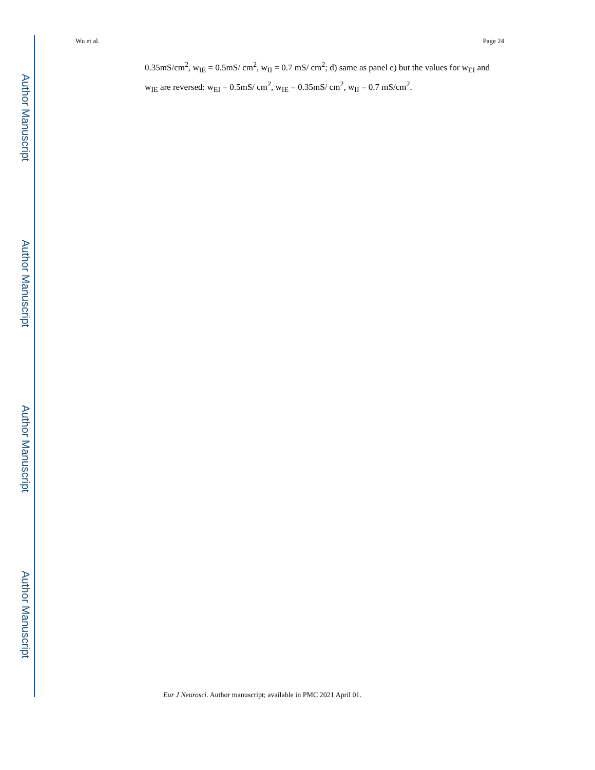Author Manuscript
Author Manuscript
Author Manuscript
Author Manuscript
Wu et al. Page 24
0.35mS/cm<sup>2</sup>, w<sub>IE</sub> = 0.5mS/ cm<sup>2</sup>, w<sub>II</sub> = 0.7 mS/ cm<sup>2</sup>; d) same as panel e) but the values for w<sub>EI</sub> and w<sub>IE</sub> are reversed: w<sub>EI</sub> = 0.5mS/ cm<sup>2</sup>, w<sub>IE</sub> = 0.35mS/ cm<sup>2</sup>, w<sub>II</sub> = 0.7 mS/cm<sup>2</sup>.
Eur J Neurosci. Author manuscript; available in PMC 2021 April 01.